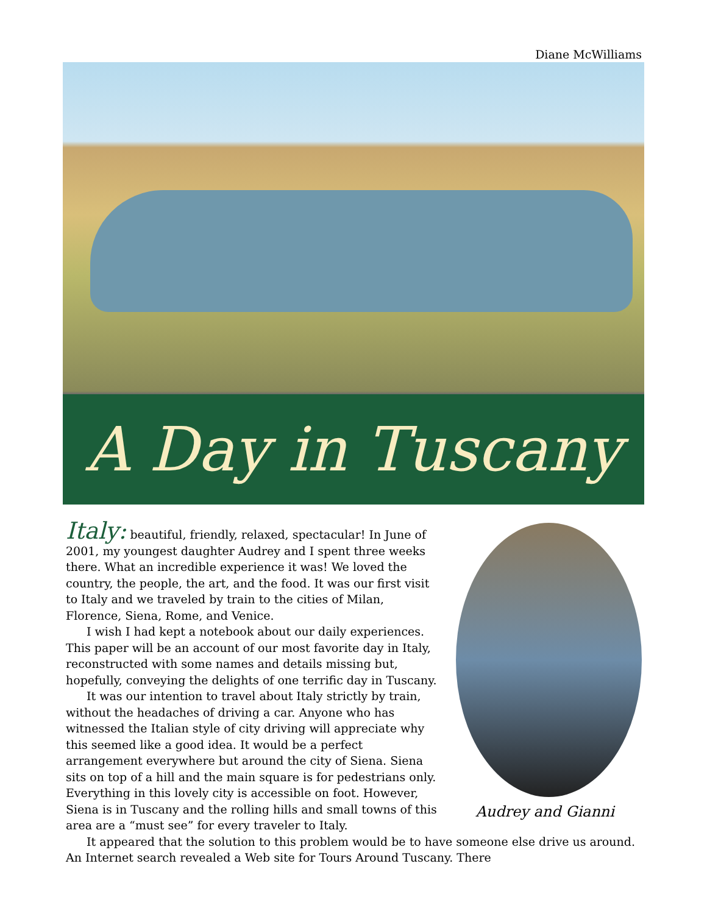Diane McWilliams
A Day in Tuscany
Audrey and Gianni
Italy: beautiful, friendly, relaxed, spectacular! In June of 2001, my youngest daughter Audrey and I spent three weeks there. What an incredible experience it was! We loved the country, the people, the art, and the food. It was our first visit to Italy and we traveled by train to the cities of Milan, Florence, Siena, Rome, and Venice.
I wish I had kept a notebook about our daily experiences. This paper will be an account of our most favorite day in Italy, reconstructed with some names and details missing but, hopefully, conveying the delights of one terrific day in Tuscany.
It was our intention to travel about Italy strictly by train, without the headaches of driving a car. Anyone who has witnessed the Italian style of city driving will appreciate why this seemed like a good idea. It would be a perfect arrangement everywhere but around the city of Siena. Siena sits on top of a hill and the main square is for pedestrians only. Everything in this lovely city is accessible on foot. However, Siena is in Tuscany and the rolling hills and small towns of this area are a “must see” for every traveler to Italy.
It appeared that the solution to this problem would be to have someone else drive us around. An Internet search revealed a Web site for Tours Around Tuscany. There